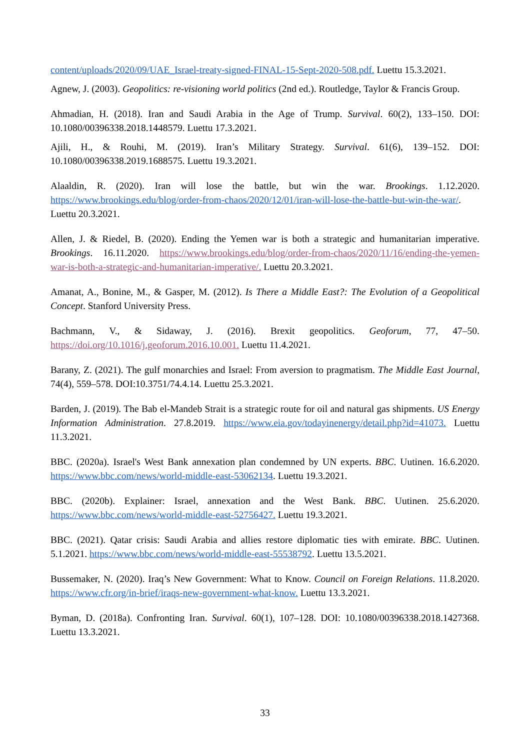content/uploads/2020/09/UAE_Israel-treaty-signed-FINAL-15-Sept-2020-508.pdf. Luettu 15.3.2021.
Agnew, J. (2003). Geopolitics: re-visioning world politics (2nd ed.). Routledge, Taylor & Francis Group.
Ahmadian, H. (2018). Iran and Saudi Arabia in the Age of Trump. Survival. 60(2), 133–150. DOI: 10.1080/00396338.2018.1448579. Luettu 17.3.2021.
Ajili, H., & Rouhi, M. (2019). Iran’s Military Strategy. Survival. 61(6), 139–152. DOI: 10.1080/00396338.2019.1688575. Luettu 19.3.2021.
Alaaldin, R. (2020). Iran will lose the battle, but win the war. Brookings. 1.12.2020. https://www.brookings.edu/blog/order-from-chaos/2020/12/01/iran-will-lose-the-battle-but-win-the-war/. Luettu 20.3.2021.
Allen, J. & Riedel, B. (2020). Ending the Yemen war is both a strategic and humanitarian imperative. Brookings. 16.11.2020. https://www.brookings.edu/blog/order-from-chaos/2020/11/16/ending-the-yemen-war-is-both-a-strategic-and-humanitarian-imperative/. Luettu 20.3.2021.
Amanat, A., Bonine, M., & Gasper, M. (2012). Is There a Middle East?: The Evolution of a Geopolitical Concept. Stanford University Press.
Bachmann, V., & Sidaway, J. (2016). Brexit geopolitics. Geoforum, 77, 47–50. https://doi.org/10.1016/j.geoforum.2016.10.001. Luettu 11.4.2021.
Barany, Z. (2021). The gulf monarchies and Israel: From aversion to pragmatism. The Middle East Journal, 74(4), 559–578. DOI:10.3751/74.4.14. Luettu 25.3.2021.
Barden, J. (2019). The Bab el-Mandeb Strait is a strategic route for oil and natural gas shipments. US Energy Information Administration. 27.8.2019. https://www.eia.gov/todayinenergy/detail.php?id=41073. Luettu 11.3.2021.
BBC. (2020a). Israel's West Bank annexation plan condemned by UN experts. BBC. Uutinen. 16.6.2020. https://www.bbc.com/news/world-middle-east-53062134. Luettu 19.3.2021.
BBC. (2020b). Explainer: Israel, annexation and the West Bank. BBC. Uutinen. 25.6.2020. https://www.bbc.com/news/world-middle-east-52756427. Luettu 19.3.2021.
BBC. (2021). Qatar crisis: Saudi Arabia and allies restore diplomatic ties with emirate. BBC. Uutinen. 5.1.2021. https://www.bbc.com/news/world-middle-east-55538792. Luettu 13.5.2021.
Bussemaker, N. (2020). Iraq’s New Government: What to Know. Council on Foreign Relations. 11.8.2020. https://www.cfr.org/in-brief/iraqs-new-government-what-know. Luettu 13.3.2021.
Byman, D. (2018a). Confronting Iran. Survival. 60(1), 107–128. DOI: 10.1080/00396338.2018.1427368. Luettu 13.3.2021.
33